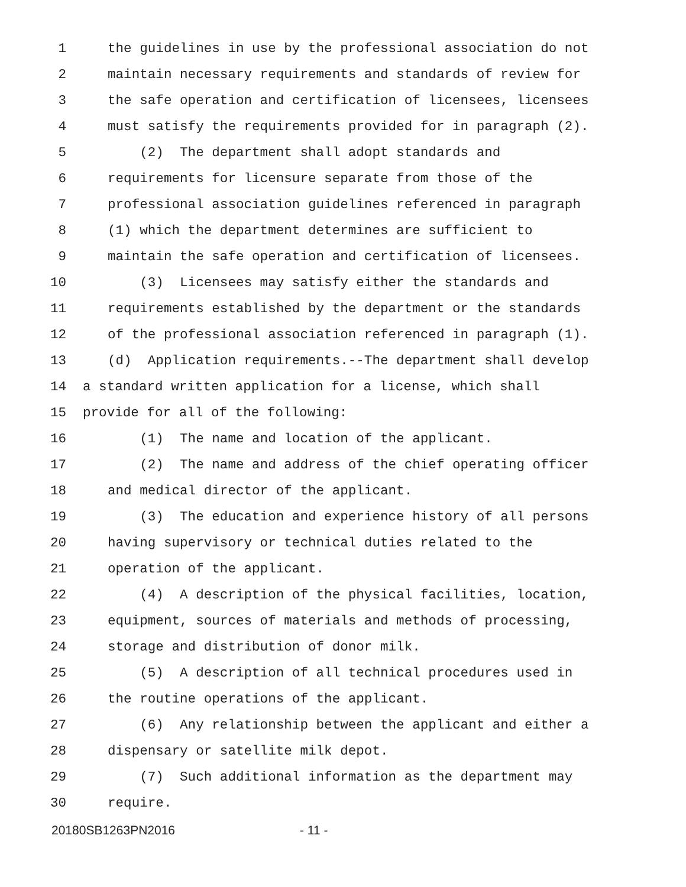1 the guidelines in use by the professional association do not
2 maintain necessary requirements and standards of review for
3 the safe operation and certification of licensees, licensees
4 must satisfy the requirements provided for in paragraph (2).
5 (2) The department shall adopt standards and
6 requirements for licensure separate from those of the
7 professional association guidelines referenced in paragraph
8 (1) which the department determines are sufficient to
9 maintain the safe operation and certification of licensees.
10 (3) Licensees may satisfy either the standards and
11 requirements established by the department or the standards
12 of the professional association referenced in paragraph (1).
13 (d) Application requirements.--The department shall develop
14 a standard written application for a license, which shall
15 provide for all of the following:
16 (1) The name and location of the applicant.
17 (2) The name and address of the chief operating officer
18 and medical director of the applicant.
19 (3) The education and experience history of all persons
20 having supervisory or technical duties related to the
21 operation of the applicant.
22 (4) A description of the physical facilities, location,
23 equipment, sources of materials and methods of processing,
24 storage and distribution of donor milk.
25 (5) A description of all technical procedures used in
26 the routine operations of the applicant.
27 (6) Any relationship between the applicant and either a
28 dispensary or satellite milk depot.
29 (7) Such additional information as the department may
30 require.
20180SB1263PN2016 - 11 -